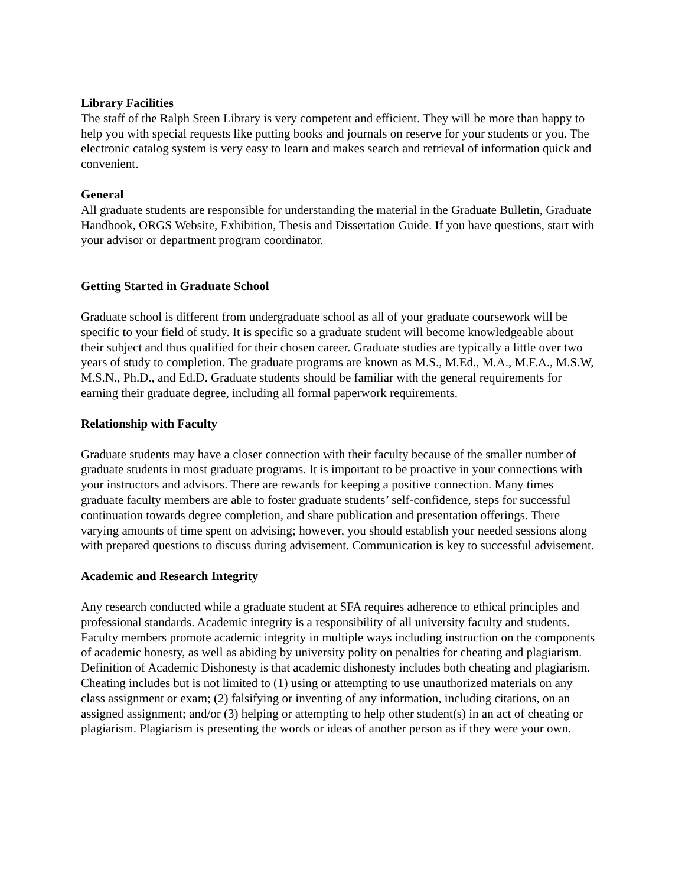Library Facilities
The staff of the Ralph Steen Library is very competent and efficient. They will be more than happy to help you with special requests like putting books and journals on reserve for your students or you. The electronic catalog system is very easy to learn and makes search and retrieval of information quick and convenient.
General
All graduate students are responsible for understanding the material in the Graduate Bulletin, Graduate Handbook, ORGS Website, Exhibition, Thesis and Dissertation Guide. If you have questions, start with your advisor or department program coordinator.
Getting Started in Graduate School
Graduate school is different from undergraduate school as all of your graduate coursework will be specific to your field of study. It is specific so a graduate student will become knowledgeable about their subject and thus qualified for their chosen career. Graduate studies are typically a little over two years of study to completion. The graduate programs are known as M.S., M.Ed., M.A., M.F.A., M.S.W, M.S.N., Ph.D., and Ed.D. Graduate students should be familiar with the general requirements for earning their graduate degree, including all formal paperwork requirements.
Relationship with Faculty
Graduate students may have a closer connection with their faculty because of the smaller number of graduate students in most graduate programs. It is important to be proactive in your connections with your instructors and advisors. There are rewards for keeping a positive connection. Many times graduate faculty members are able to foster graduate students’ self-confidence, steps for successful continuation towards degree completion, and share publication and presentation offerings. There varying amounts of time spent on advising; however, you should establish your needed sessions along with prepared questions to discuss during advisement. Communication is key to successful advisement.
Academic and Research Integrity
Any research conducted while a graduate student at SFA requires adherence to ethical principles and professional standards. Academic integrity is a responsibility of all university faculty and students. Faculty members promote academic integrity in multiple ways including instruction on the components of academic honesty, as well as abiding by university polity on penalties for cheating and plagiarism. Definition of Academic Dishonesty is that academic dishonesty includes both cheating and plagiarism. Cheating includes but is not limited to (1) using or attempting to use unauthorized materials on any class assignment or exam; (2) falsifying or inventing of any information, including citations, on an assigned assignment; and/or (3) helping or attempting to help other student(s) in an act of cheating or plagiarism. Plagiarism is presenting the words or ideas of another person as if they were your own.